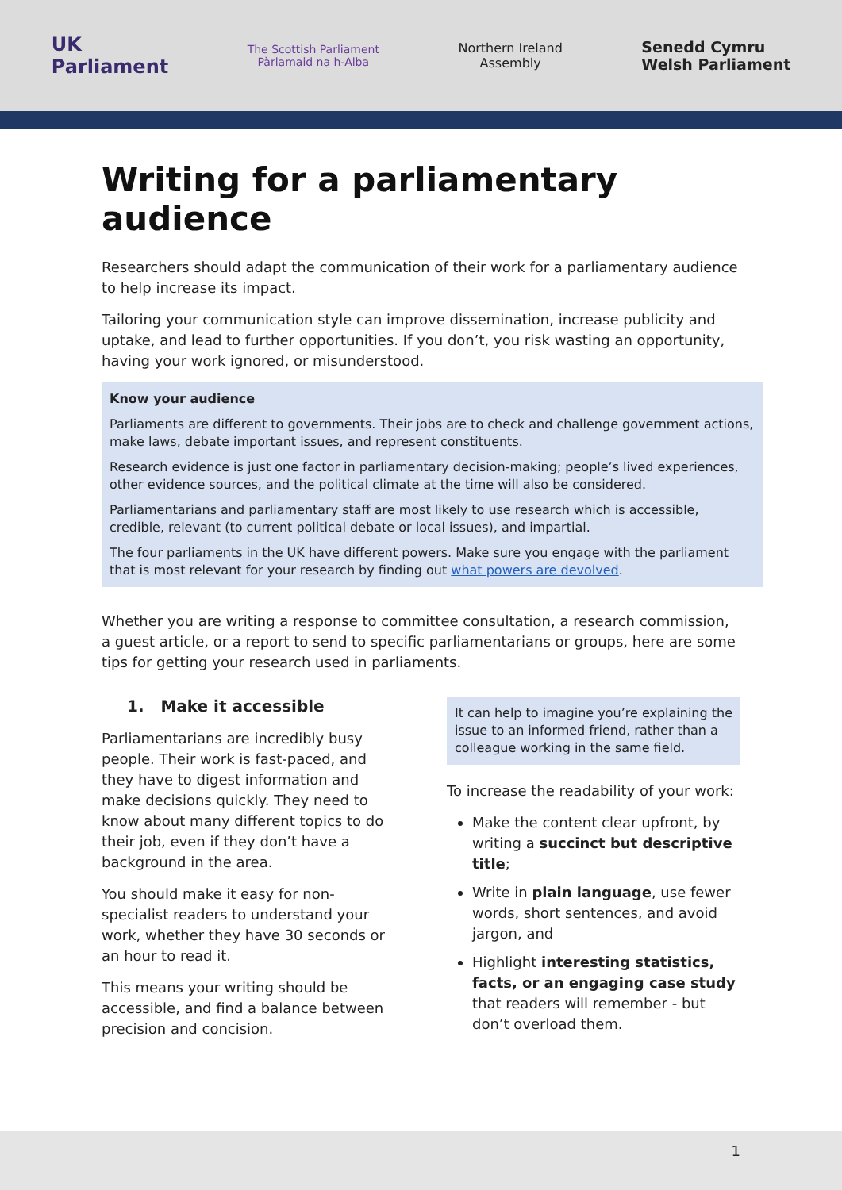UK
Parliament
The Scottish Parliament
Pàrlamaid na h-Alba
Northern Ireland
Assembly
Senedd Cymru
Welsh Parliament
Writing for a parliamentary audience
Researchers should adapt the communication of their work for a parliamentary audience to help increase its impact.
Tailoring your communication style can improve dissemination, increase publicity and uptake, and lead to further opportunities. If you don’t, you risk wasting an opportunity, having your work ignored, or misunderstood.
Know your audience
Parliaments are different to governments. Their jobs are to check and challenge government actions, make laws, debate important issues, and represent constituents.
Research evidence is just one factor in parliamentary decision-making; people’s lived experiences, other evidence sources, and the political climate at the time will also be considered.
Parliamentarians and parliamentary staff are most likely to use research which is accessible, credible, relevant (to current political debate or local issues), and impartial.
The four parliaments in the UK have different powers. Make sure you engage with the parliament that is most relevant for your research by finding out what powers are devolved.
Whether you are writing a response to committee consultation, a research commission, a guest article, or a report to send to specific parliamentarians or groups, here are some tips for getting your research used in parliaments.
1. Make it accessible
Parliamentarians are incredibly busy people. Their work is fast-paced, and they have to digest information and make decisions quickly. They need to know about many different topics to do their job, even if they don’t have a background in the area.
You should make it easy for non-specialist readers to understand your work, whether they have 30 seconds or an hour to read it.
This means your writing should be accessible, and find a balance between precision and concision.
It can help to imagine you’re explaining the issue to an informed friend, rather than a colleague working in the same field.
To increase the readability of your work:
Make the content clear upfront, by writing a succinct but descriptive title;
Write in plain language, use fewer words, short sentences, and avoid jargon, and
Highlight interesting statistics, facts, or an engaging case study that readers will remember - but don’t overload them.
1